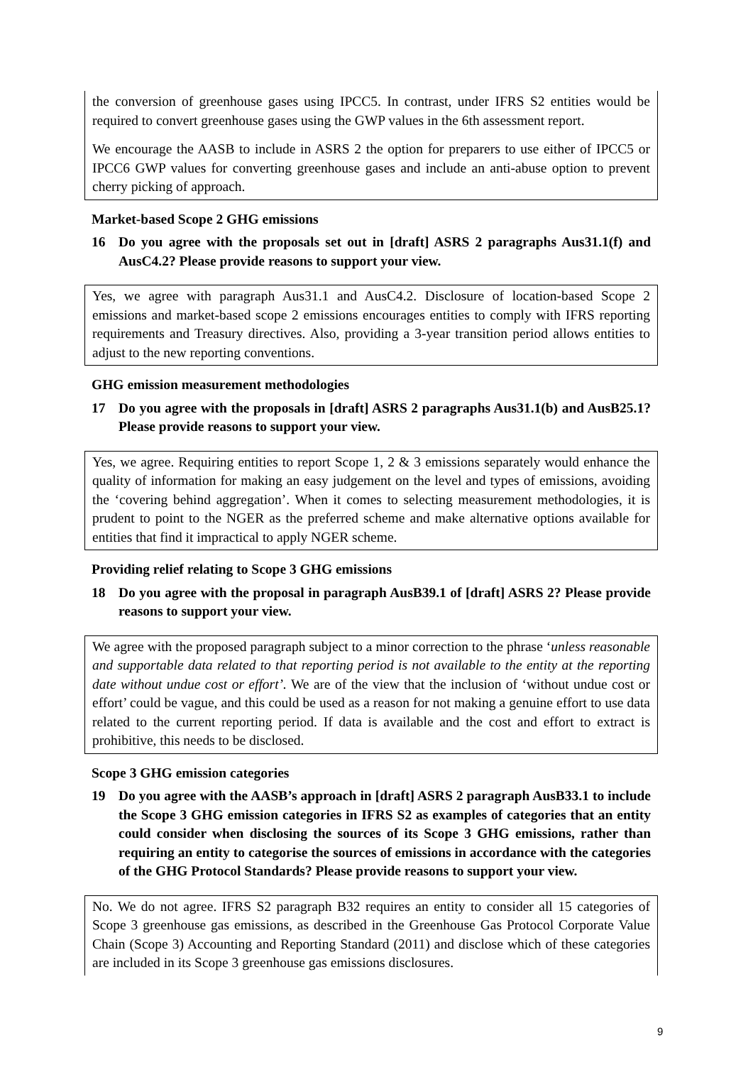the conversion of greenhouse gases using IPCC5. In contrast, under IFRS S2 entities would be required to convert greenhouse gases using the GWP values in the 6th assessment report.
We encourage the AASB to include in ASRS 2 the option for preparers to use either of IPCC5 or IPCC6 GWP values for converting greenhouse gases and include an anti-abuse option to prevent cherry picking of approach.
Market-based Scope 2 GHG emissions
16 Do you agree with the proposals set out in [draft] ASRS 2 paragraphs Aus31.1(f) and AusC4.2? Please provide reasons to support your view.
Yes, we agree with paragraph Aus31.1 and AusC4.2. Disclosure of location-based Scope 2 emissions and market-based scope 2 emissions encourages entities to comply with IFRS reporting requirements and Treasury directives. Also, providing a 3-year transition period allows entities to adjust to the new reporting conventions.
GHG emission measurement methodologies
17 Do you agree with the proposals in [draft] ASRS 2 paragraphs Aus31.1(b) and AusB25.1? Please provide reasons to support your view.
Yes, we agree. Requiring entities to report Scope 1, 2 & 3 emissions separately would enhance the quality of information for making an easy judgement on the level and types of emissions, avoiding the ‘covering behind aggregation’. When it comes to selecting measurement methodologies, it is prudent to point to the NGER as the preferred scheme and make alternative options available for entities that find it impractical to apply NGER scheme.
Providing relief relating to Scope 3 GHG emissions
18 Do you agree with the proposal in paragraph AusB39.1 of [draft] ASRS 2? Please provide reasons to support your view.
We agree with the proposed paragraph subject to a minor correction to the phrase ‘unless reasonable and supportable data related to that reporting period is not available to the entity at the reporting date without undue cost or effort’. We are of the view that the inclusion of ‘without undue cost or effort’ could be vague, and this could be used as a reason for not making a genuine effort to use data related to the current reporting period. If data is available and the cost and effort to extract is prohibitive, this needs to be disclosed.
Scope 3 GHG emission categories
19 Do you agree with the AASB’s approach in [draft] ASRS 2 paragraph AusB33.1 to include the Scope 3 GHG emission categories in IFRS S2 as examples of categories that an entity could consider when disclosing the sources of its Scope 3 GHG emissions, rather than requiring an entity to categorise the sources of emissions in accordance with the categories of the GHG Protocol Standards? Please provide reasons to support your view.
No. We do not agree. IFRS S2 paragraph B32 requires an entity to consider all 15 categories of Scope 3 greenhouse gas emissions, as described in the Greenhouse Gas Protocol Corporate Value Chain (Scope 3) Accounting and Reporting Standard (2011) and disclose which of these categories are included in its Scope 3 greenhouse gas emissions disclosures.
9